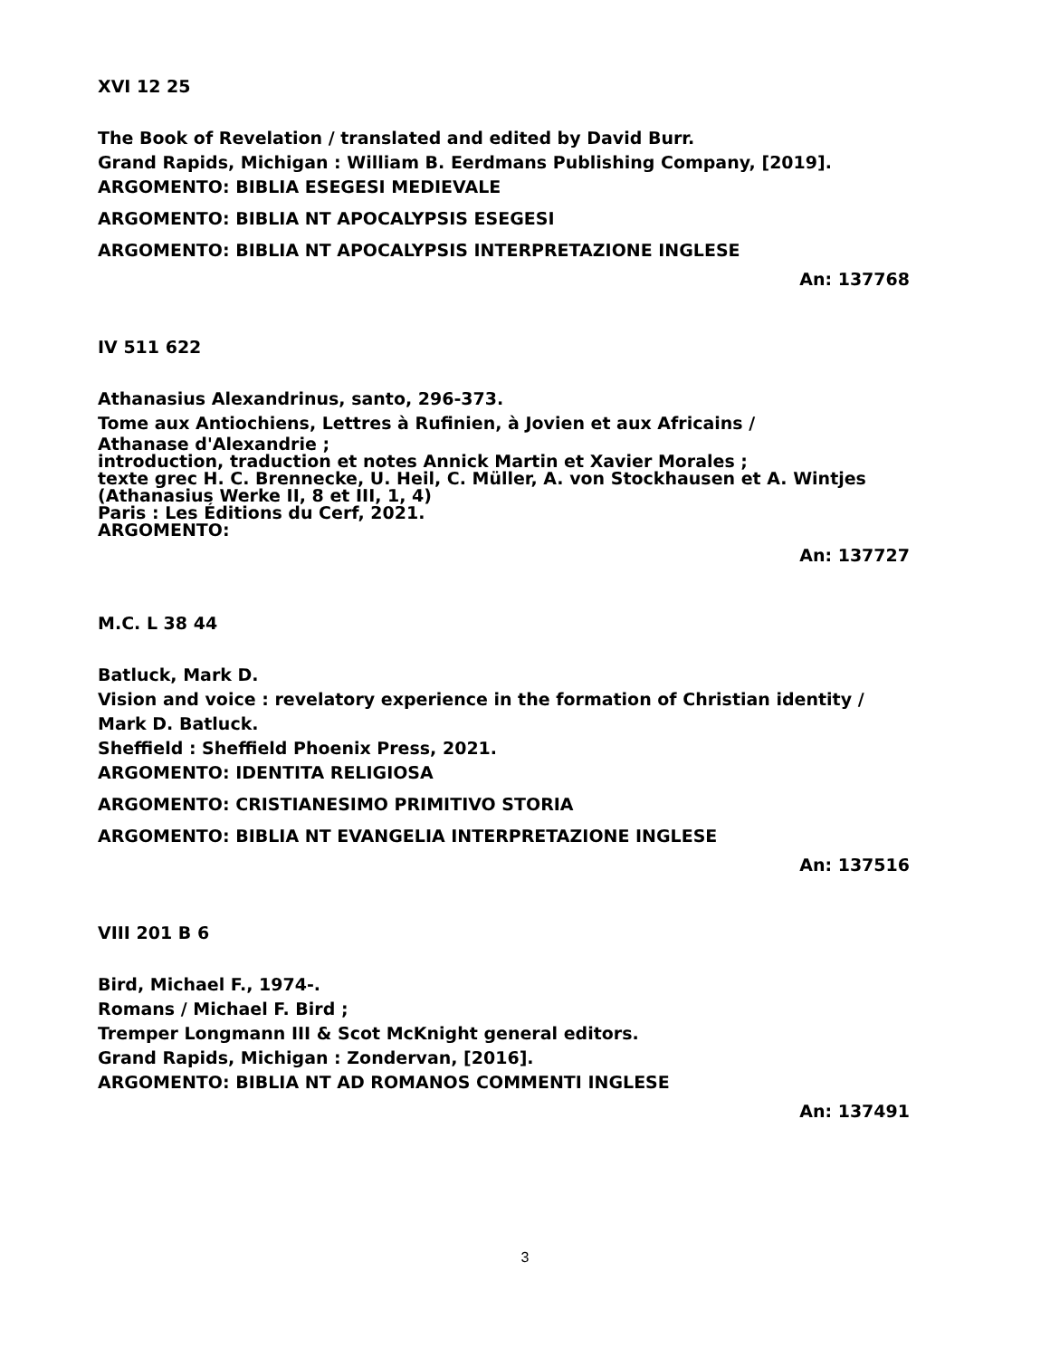XVI 12 25
The Book of Revelation / translated and edited by David Burr.
Grand Rapids, Michigan : William B. Eerdmans Publishing Company, [2019].
ARGOMENTO: BIBLIA ESEGESI MEDIEVALE
ARGOMENTO: BIBLIA NT APOCALYPSIS ESEGESI
ARGOMENTO: BIBLIA NT APOCALYPSIS INTERPRETAZIONE INGLESE
An: 137768
IV 511 622
Athanasius Alexandrinus, santo, 296-373.
Tome aux Antiochiens, Lettres à Rufinien, à Jovien et aux Africains /
Athanase d'Alexandrie ;
introduction, traduction et notes Annick Martin et Xavier Morales ;
texte grec H. C. Brennecke, U. Heil, C. Müller, A. von Stockhausen et A. Wintjes
(Athanasius Werke II, 8 et III, 1, 4)
Paris : Les Éditions du Cerf, 2021.
ARGOMENTO:
An: 137727
M.C. L 38 44
Batluck, Mark D.
Vision and voice : revelatory experience in the formation of Christian identity /
Mark D. Batluck.
Sheffield : Sheffield Phoenix Press, 2021.
ARGOMENTO: IDENTITA RELIGIOSA
ARGOMENTO: CRISTIANESIMO PRIMITIVO STORIA
ARGOMENTO: BIBLIA NT EVANGELIA INTERPRETAZIONE INGLESE
An: 137516
VIII 201 B 6
Bird, Michael F., 1974-.
Romans / Michael F. Bird ;
Tremper Longmann III & Scot McKnight general editors.
Grand Rapids, Michigan : Zondervan, [2016].
ARGOMENTO: BIBLIA NT AD ROMANOS COMMENTI INGLESE
An: 137491
3